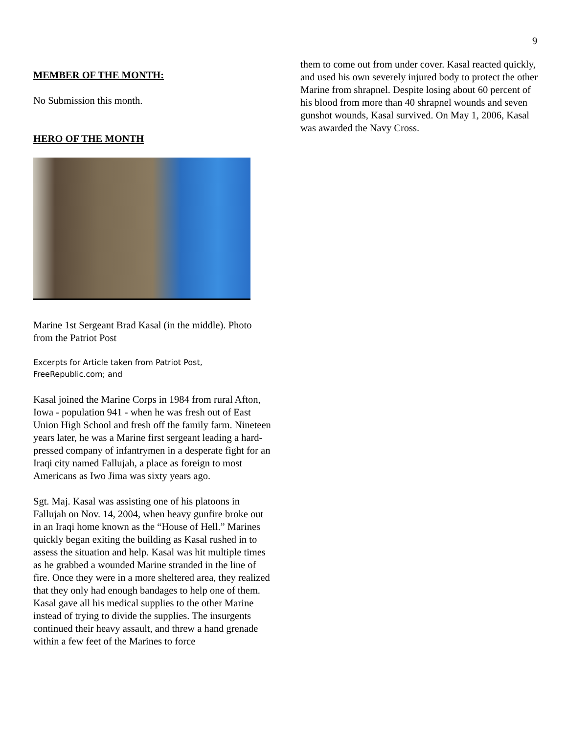9
MEMBER OF THE MONTH:
No Submission this month.
HERO OF THE MONTH
Marine 1st Sergeant Brad Kasal (in the middle). Photo from the Patriot Post
Excerpts for Article taken from Patriot Post, FreeRepublic.com; and
Kasal joined the Marine Corps in 1984 from rural Afton, Iowa - population 941 - when he was fresh out of East Union High School and fresh off the family farm. Nineteen years later, he was a Marine first sergeant leading a hard-pressed company of infantrymen in a desperate fight for an Iraqi city named Fallujah, a place as foreign to most Americans as Iwo Jima was sixty years ago.
Sgt. Maj. Kasal was assisting one of his platoons in Fallujah on Nov. 14, 2004, when heavy gunfire broke out in an Iraqi home known as the “House of Hell.” Marines quickly began exiting the building as Kasal rushed in to assess the situation and help. Kasal was hit multiple times as he grabbed a wounded Marine stranded in the line of fire. Once they were in a more sheltered area, they realized that they only had enough bandages to help one of them. Kasal gave all his medical supplies to the other Marine instead of trying to divide the supplies. The insurgents continued their heavy assault, and threw a hand grenade within a few feet of the Marines to force
them to come out from under cover. Kasal reacted quickly, and used his own severely injured body to protect the other Marine from shrapnel. Despite losing about 60 percent of his blood from more than 40 shrapnel wounds and seven gunshot wounds, Kasal survived. On May 1, 2006, Kasal was awarded the Navy Cross.